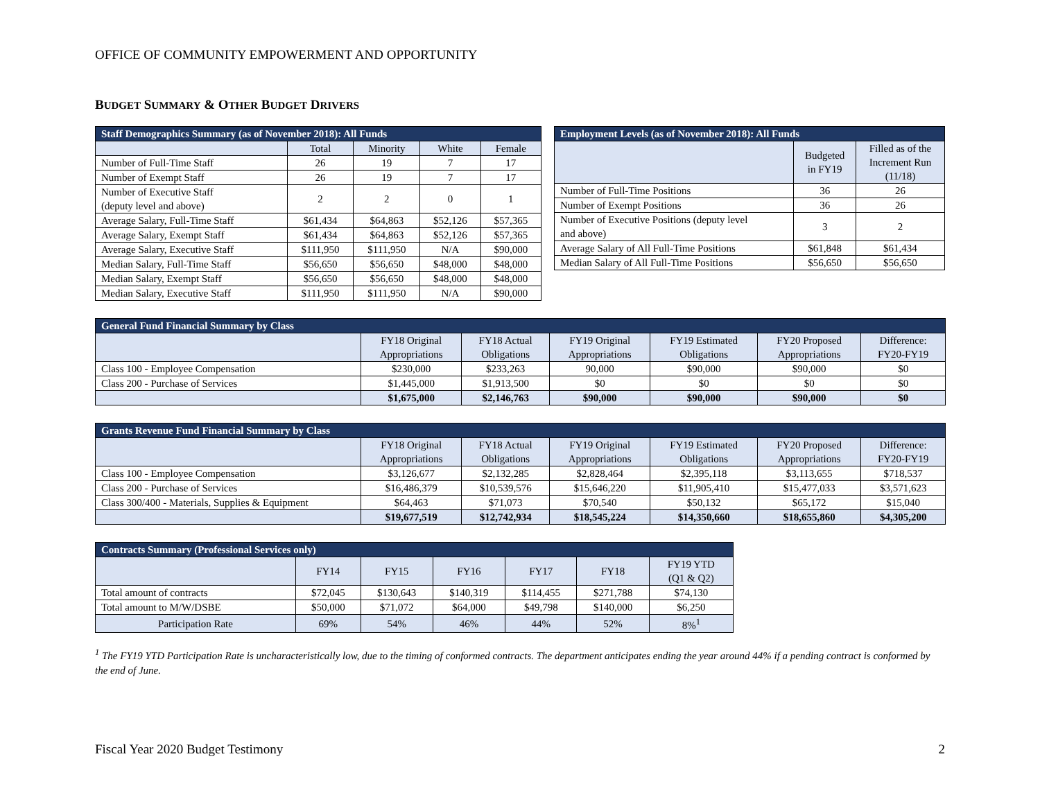OFFICE OF COMMUNITY EMPOWERMENT AND OPPORTUNITY
BUDGET SUMMARY & OTHER BUDGET DRIVERS
| Staff Demographics Summary (as of November 2018): All Funds | | | | |
| --- | --- | --- | --- | --- |
| | Total | Minority | White | Female |
| Number of Full-Time Staff | 26 | 19 | 7 | 17 |
| Number of Exempt Staff | 26 | 19 | 7 | 17 |
| Number of Executive Staff (deputy level and above) | 2 | 2 | 0 | 1 |
| Average Salary, Full-Time Staff | $61,434 | $64,863 | $52,126 | $57,365 |
| Average Salary, Exempt Staff | $61,434 | $64,863 | $52,126 | $57,365 |
| Average Salary, Executive Staff | $111,950 | $111,950 | N/A | $90,000 |
| Median Salary, Full-Time Staff | $56,650 | $56,650 | $48,000 | $48,000 |
| Median Salary, Exempt Staff | $56,650 | $56,650 | $48,000 | $48,000 |
| Median Salary, Executive Staff | $111,950 | $111,950 | N/A | $90,000 |
| Employment Levels (as of November 2018): All Funds | | |
| --- | --- | --- |
| | Budgeted in FY19 | Filled as of the Increment Run (11/18) |
| Number of Full-Time Positions | 36 | 26 |
| Number of Exempt Positions | 36 | 26 |
| Number of Executive Positions (deputy level and above) | 3 | 2 |
| Average Salary of All Full-Time Positions | $61,848 | $61,434 |
| Median Salary of All Full-Time Positions | $56,650 | $56,650 |
| General Fund Financial Summary by Class | | | | | | |
| --- | --- | --- | --- | --- | --- | --- |
| | FY18 Original Appropriations | FY18 Actual Obligations | FY19 Original Appropriations | FY19 Estimated Obligations | FY20 Proposed Appropriations | Difference: FY20-FY19 |
| Class 100 - Employee Compensation | $230,000 | $233,263 | 90,000 | $90,000 | $90,000 | $0 |
| Class 200 - Purchase of Services | $1,445,000 | $1,913,500 | $0 | $0 | $0 | $0 |
| | $1,675,000 | $2,146,763 | $90,000 | $90,000 | $90,000 | $0 |
| Grants Revenue Fund Financial Summary by Class | | | | | | |
| --- | --- | --- | --- | --- | --- | --- |
| | FY18 Original Appropriations | FY18 Actual Obligations | FY19 Original Appropriations | FY19 Estimated Obligations | FY20 Proposed Appropriations | Difference: FY20-FY19 |
| Class 100 - Employee Compensation | $3,126,677 | $2,132,285 | $2,828,464 | $2,395,118 | $3,113,655 | $718,537 |
| Class 200 - Purchase of Services | $16,486,379 | $10,539,576 | $15,646,220 | $11,905,410 | $15,477,033 | $3,571,623 |
| Class 300/400 - Materials, Supplies & Equipment | $64,463 | $71,073 | $70,540 | $50,132 | $65,172 | $15,040 |
| | $19,677,519 | $12,742,934 | $18,545,224 | $14,350,660 | $18,655,860 | $4,305,200 |
| Contracts Summary (Professional Services only) | | | | | | |
| --- | --- | --- | --- | --- | --- | --- |
| | FY14 | FY15 | FY16 | FY17 | FY18 | FY19 YTD (Q1 & Q2) |
| Total amount of contracts | $72,045 | $130,643 | $140,319 | $114,455 | $271,788 | $74,130 |
| Total amount to M/W/DSBE | $50,000 | $71,072 | $64,000 | $49,798 | $140,000 | $6,250 |
| Participation Rate | 69% | 54% | 46% | 44% | 52% | 8%<sup>1</sup> |
<sup>1</sup> The FY19 YTD Participation Rate is uncharacteristically low, due to the timing of conformed contracts. The department anticipates ending the year around 44% if a pending contract is conformed by the end of June.
Fiscal Year 2020 Budget Testimony 2